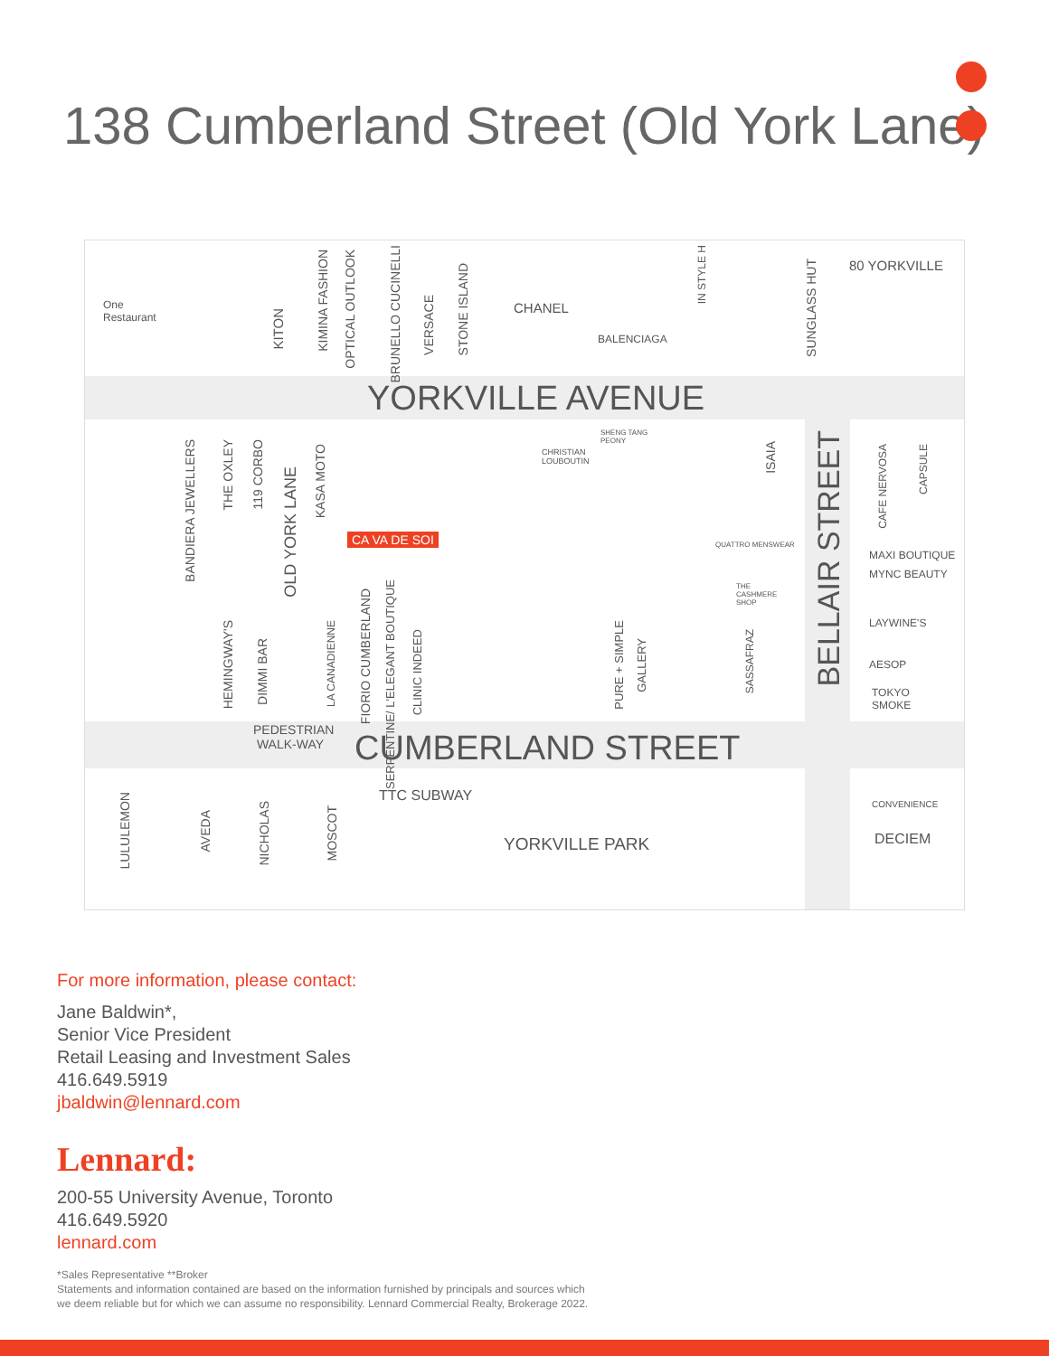138 Cumberland Street (Old York Lane)
One
Restaurant
KITON
KIMINA FASHION
OPTICAL OUTLOOK
BRUNELLO CUCINELLI
VERSACE
STONE ISLAND
CHANEL
BALENCIAGA
IN STYLE H
SUNGLASS HUT
80 YORKVILLE
YORKVILLE AVENUE
BANDIERA JEWELLERS
THE OXLEY
119 CORBO
OLD YORK LANE
KASA MOTO
CHRISTIAN
LOUBOUTIN
SHENG TANG
PEONY
ISAIA
BELLAIR STREET
CAFE NERVOSA
CAPSULE
CA VA DE SOI QUATTRO MENSWEAR
MAXI BOUTIQUE
MYNC BEAUTY
LAYWINE'S
THE
CASHMERE
SHOP
HEMINGWAY'S
DIMMI BAR
LA CANADIENNE
FIORIO CUMBERLAND
SERPENTINE/ L'ELEGANT BOUTIQUE
CLINIC INDEED
PURE + SIMPLE
GALLERY
SASSAFRAZ
AESOP
TOKYO
SMOKE
PEDESTRIAN
WALK-WAY
CUMBERLAND STREET
LULULEMON
AVEDA
NICHOLAS
MOSCOT
TTC SUBWAY
YORKVILLE PARK
CONVENIENCE
DECIEM
For more information, please contact:
Jane Baldwin*,
Senior Vice President
Retail Leasing and Investment Sales
416.649.5919
jbaldwin@lennard.com
Lennard:
200-55 University Avenue, Toronto
416.649.5920
lennard.com
*Sales Representative **Broker
Statements and information contained are based on the information furnished by principals and sources which
we deem reliable but for which we can assume no responsibility. Lennard Commercial Realty, Brokerage 2022.